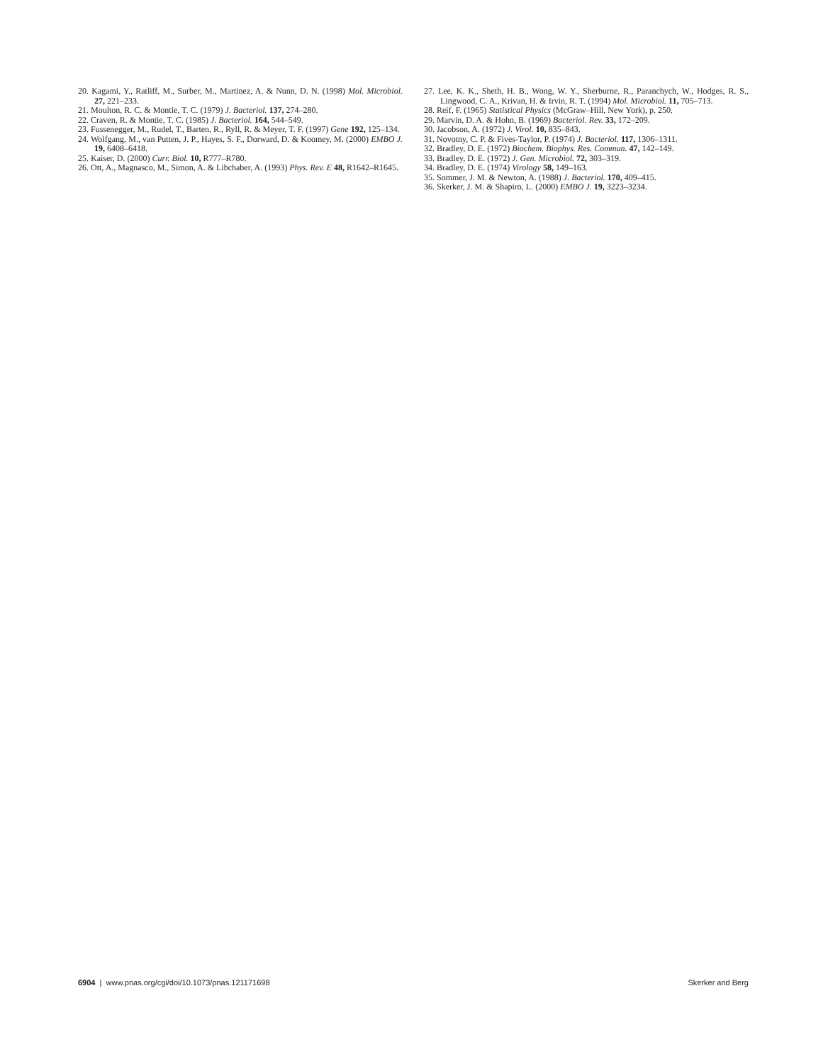20. Kagami, Y., Ratliff, M., Surber, M., Martinez, A. & Nunn, D. N. (1998) Mol. Microbiol. 27, 221–233.
21. Moulton, R. C. & Montie, T. C. (1979) J. Bacteriol. 137, 274–280.
22. Craven, R. & Montie, T. C. (1985) J. Bacteriol. 164, 544–549.
23. Fussenegger, M., Rudel, T., Barten, R., Ryll, R. & Meyer, T. F. (1997) Gene 192, 125–134.
24. Wolfgang, M., van Putten, J. P., Hayes, S. F., Dorward, D. & Koomey, M. (2000) EMBO J. 19, 6408–6418.
25. Kaiser, D. (2000) Curr. Biol. 10, R777–R780.
26. Ott, A., Magnasco, M., Simon, A. & Libchaber, A. (1993) Phys. Rev. E 48, R1642–R1645.
27. Lee, K. K., Sheth, H. B., Wong, W. Y., Sherburne, R., Paranchych, W., Hodges, R. S., Lingwood, C. A., Krivan, H. & Irvin, R. T. (1994) Mol. Microbiol. 11, 705–713.
28. Reif, F. (1965) Statistical Physics (McGraw–Hill, New York), p. 250.
29. Marvin, D. A. & Hohn, B. (1969) Bacteriol. Rev. 33, 172–209.
30. Jacobson, A. (1972) J. Virol. 10, 835–843.
31. Novotny, C. P. & Fives-Taylor, P. (1974) J. Bacteriol. 117, 1306–1311.
32. Bradley, D. E. (1972) Biochem. Biophys. Res. Commun. 47, 142–149.
33. Bradley, D. E. (1972) J. Gen. Microbiol. 72, 303–319.
34. Bradley, D. E. (1974) Virology 58, 149–163.
35. Sommer, J. M. & Newton, A. (1988) J. Bacteriol. 170, 409–415.
36. Skerker, J. M. & Shapiro, L. (2000) EMBO J. 19, 3223–3234.
6904 | www.pnas.org/cgi/doi/10.1073/pnas.121171698 Skerker and Berg